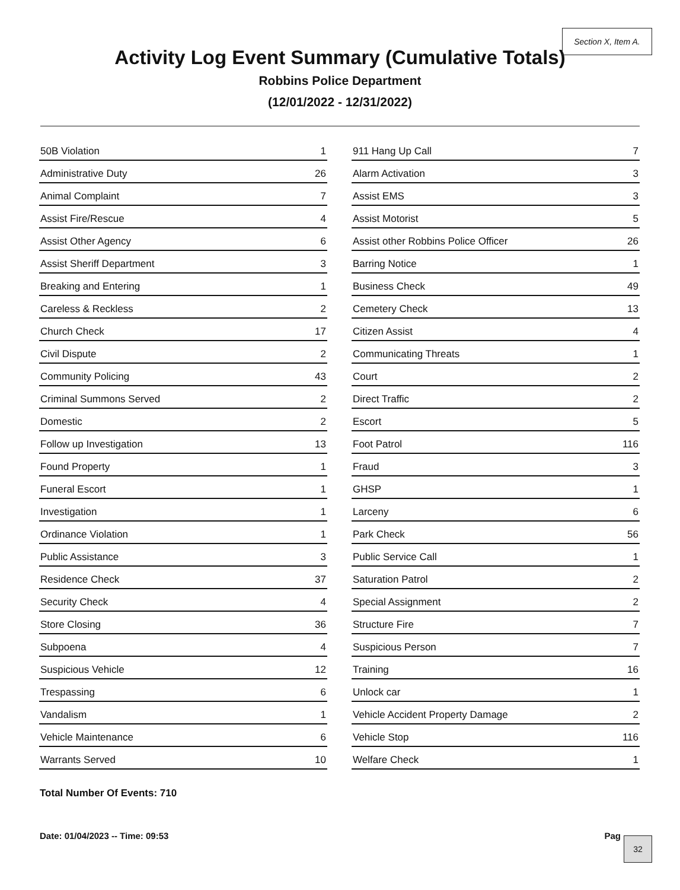Section X, Item A.
Activity Log Event Summary (Cumulative Totals)
Robbins Police Department
(12/01/2022 - 12/31/2022)
| 50B Violation | 1 |
| Administrative Duty | 26 |
| Animal Complaint | 7 |
| Assist Fire/Rescue | 4 |
| Assist Other Agency | 6 |
| Assist Sheriff Department | 3 |
| Breaking and Entering | 1 |
| Careless & Reckless | 2 |
| Church Check | 17 |
| Civil Dispute | 2 |
| Community Policing | 43 |
| Criminal Summons Served | 2 |
| Domestic | 2 |
| Follow up Investigation | 13 |
| Found Property | 1 |
| Funeral Escort | 1 |
| Investigation | 1 |
| Ordinance Violation | 1 |
| Public Assistance | 3 |
| Residence Check | 37 |
| Security Check | 4 |
| Store Closing | 36 |
| Subpoena | 4 |
| Suspicious Vehicle | 12 |
| Trespassing | 6 |
| Vandalism | 1 |
| Vehicle Maintenance | 6 |
| Warrants Served | 10 |
| 911 Hang Up Call | 7 |
| Alarm Activation | 3 |
| Assist EMS | 3 |
| Assist Motorist | 5 |
| Assist other Robbins Police Officer | 26 |
| Barring Notice | 1 |
| Business Check | 49 |
| Cemetery Check | 13 |
| Citizen Assist | 4 |
| Communicating Threats | 1 |
| Court | 2 |
| Direct Traffic | 2 |
| Escort | 5 |
| Foot Patrol | 116 |
| Fraud | 3 |
| GHSP | 1 |
| Larceny | 6 |
| Park Check | 56 |
| Public Service Call | 1 |
| Saturation Patrol | 2 |
| Special Assignment | 2 |
| Structure Fire | 7 |
| Suspicious Person | 7 |
| Training | 16 |
| Unlock car | 1 |
| Vehicle Accident Property Damage | 2 |
| Vehicle Stop | 116 |
| Welfare Check | 1 |
Total Number Of Events: 710
Date: 01/04/2023 -- Time: 09:53
Pag 32